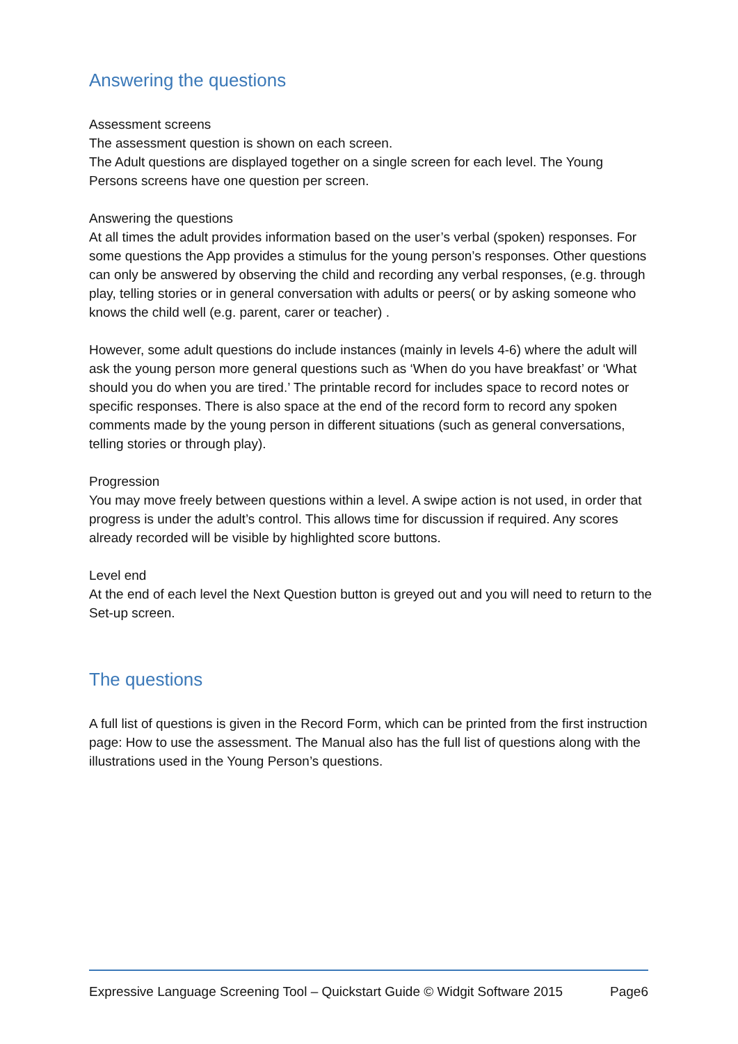Answering the questions
Assessment screens
The assessment question is shown on each screen.
The Adult questions are displayed together on a single screen for each level. The Young Persons screens have one question per screen.
Answering the questions
At all times the adult provides information based on the user’s verbal (spoken) responses. For some questions the App provides a stimulus for the young person’s responses. Other questions can only be answered by observing the child and recording any verbal responses, (e.g. through play, telling stories or in general conversation with adults or peers( or by asking someone who knows the child well (e.g. parent, carer or teacher) .
However, some adult questions do include instances (mainly in levels 4-6) where the adult will ask the young person more general questions such as ‘When do you have breakfast’ or ‘What should you do when you are tired.’ The printable record for includes space to record notes or specific responses. There is also space at the end of the record form to record any spoken comments made by the young person in different situations (such as general conversations, telling stories or through play).
Progression
You may move freely between questions within a level. A swipe action is not used, in order that progress is under the adult’s control. This allows time for discussion if required. Any scores already recorded will be visible by highlighted score buttons.
Level end
At the end of each level the Next Question button is greyed out and you will need to return to the Set-up screen.
The questions
A full list of questions is given in the Record Form, which can be printed from the first instruction page: How to use the assessment. The Manual also has the full list of questions along with the illustrations used in the Young Person’s questions.
Expressive Language Screening Tool – Quickstart Guide © Widgit Software 2015 Page6